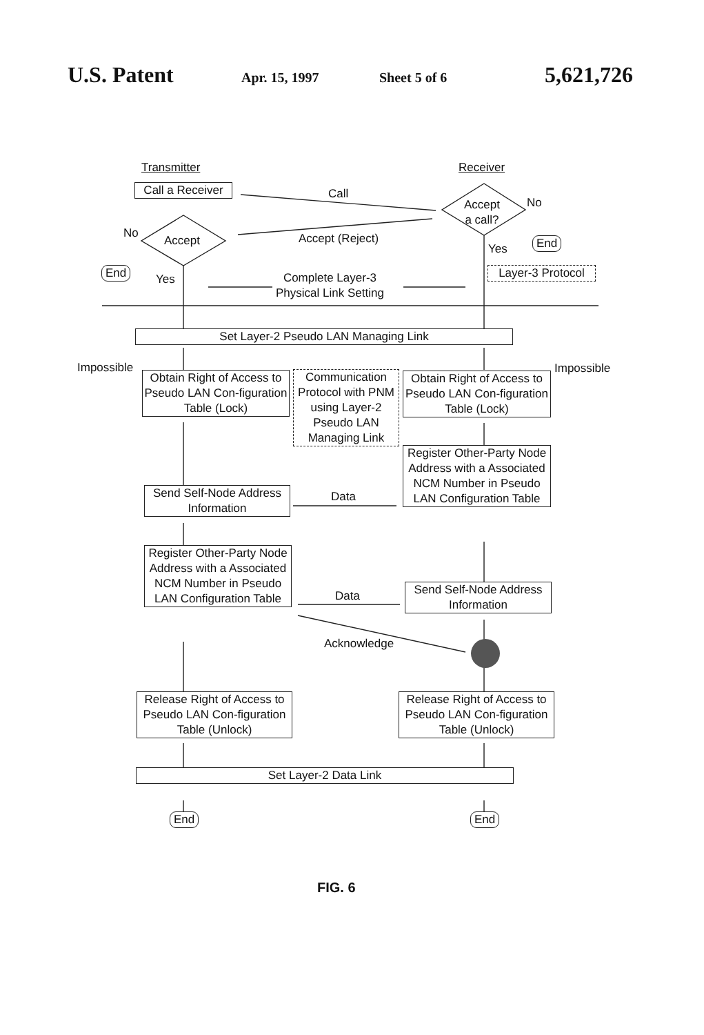U.S. Patent Apr. 15, 1997 Sheet 5 of 6 5,621,726
Transmitter Receiver
Call a Receiver
Call
Accept
a call?
No
No
Accept Accept (Reject)
Yes End
End Yes
Complete Layer-3
Physical Link Setting
Layer-3 Protocol
Set Layer-2 Pseudo LAN Managing Link
Impossible Impossible
Obtain Right of Access to Pseudo LAN Con-figuration Table (Lock)
Communication Protocol with PNM using Layer-2 Pseudo LAN Managing Link
Obtain Right of Access to Pseudo LAN Con-figuration Table (Lock)
Register Other-Party Node Address with a Associated NCM Number in Pseudo LAN Configuration Table
Send Self-Node Address Information
Data
Register Other-Party Node Address with a Associated NCM Number in Pseudo LAN Configuration Table
Data
Send Self-Node Address Information
Acknowledge
Release Right of Access to Pseudo LAN Con-figuration Table (Unlock)
Release Right of Access to Pseudo LAN Con-figuration Table (Unlock)
Set Layer-2 Data Link
End End
FIG. 6